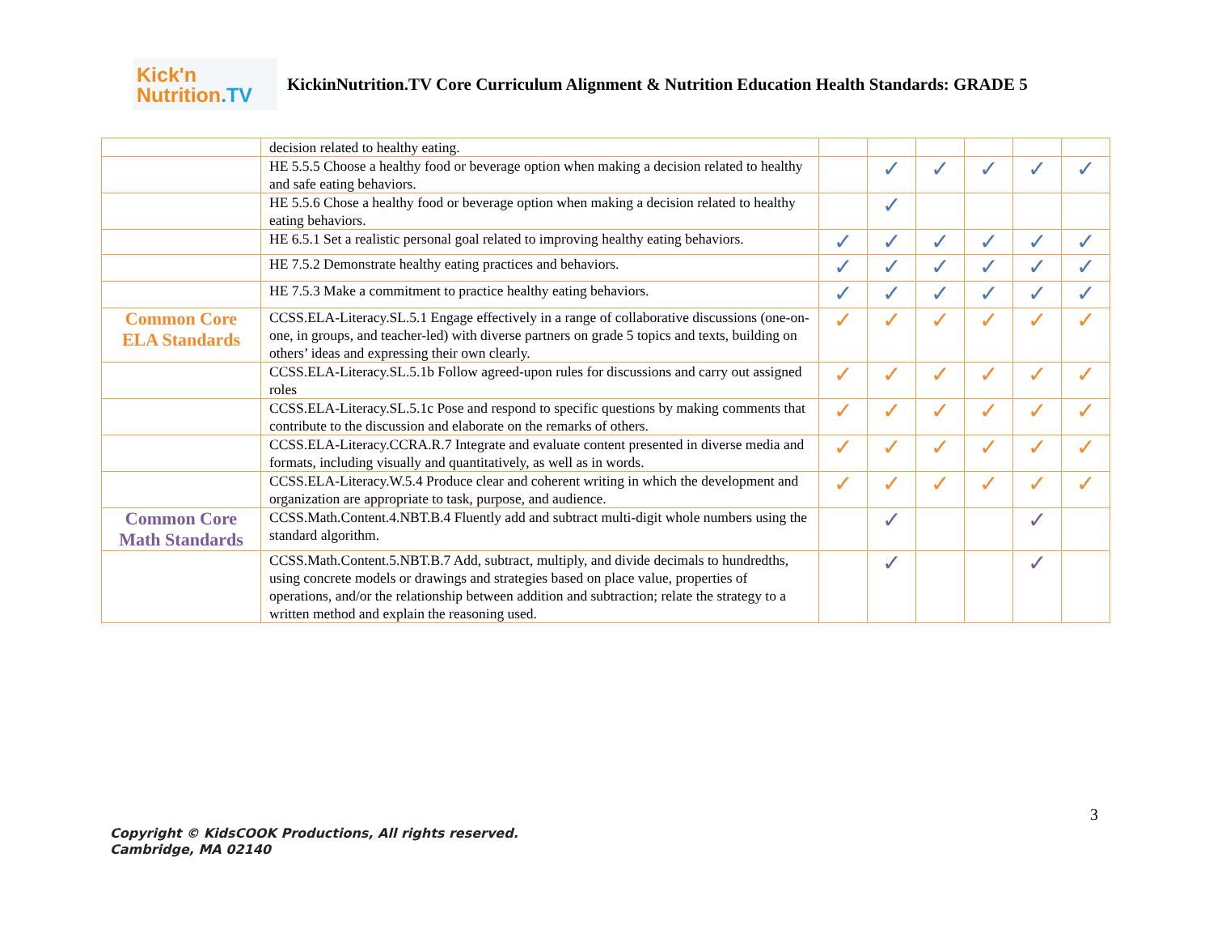Kick'n
Nutrition.TV
KickinNutrition.TV Core Curriculum Alignment & Nutrition Education Health Standards: GRADE 5
| | decision related to healthy eating. | | | | | | |
| | HE 5.5.5 Choose a healthy food or beverage option when making a decision related to healthy and safe eating behaviors. | | ✓ | ✓ | ✓ | ✓ | ✓ |
| | HE 5.5.6 Chose a healthy food or beverage option when making a decision related to healthy eating behaviors. | | ✓ | | | | |
| | HE 6.5.1 Set a realistic personal goal related to improving healthy eating behaviors. | ✓ | ✓ | ✓ | ✓ | ✓ | ✓ |
| | HE 7.5.2 Demonstrate healthy eating practices and behaviors. | ✓ | ✓ | ✓ | ✓ | ✓ | ✓ |
| | HE 7.5.3 Make a commitment to practice healthy eating behaviors. | ✓ | ✓ | ✓ | ✓ | ✓ | ✓ |
| Common Core ELA Standards | CCSS.ELA-Literacy.SL.5.1 Engage effectively in a range of collaborative discussions (one-on-one, in groups, and teacher-led) with diverse partners on grade 5 topics and texts, building on others’ ideas and expressing their own clearly. | ✓ | ✓ | ✓ | ✓ | ✓ | ✓ |
| | CCSS.ELA-Literacy.SL.5.1b Follow agreed-upon rules for discussions and carry out assigned roles | ✓ | ✓ | ✓ | ✓ | ✓ | ✓ |
| | CCSS.ELA-Literacy.SL.5.1c Pose and respond to specific questions by making comments that contribute to the discussion and elaborate on the remarks of others. | ✓ | ✓ | ✓ | ✓ | ✓ | ✓ |
| | CCSS.ELA-Literacy.CCRA.R.7 Integrate and evaluate content presented in diverse media and formats, including visually and quantitatively, as well as in words. | ✓ | ✓ | ✓ | ✓ | ✓ | ✓ |
| | CCSS.ELA-Literacy.W.5.4 Produce clear and coherent writing in which the development and organization are appropriate to task, purpose, and audience. | ✓ | ✓ | ✓ | ✓ | ✓ | ✓ |
| Common Core Math Standards | CCSS.Math.Content.4.NBT.B.4 Fluently add and subtract multi-digit whole numbers using the standard algorithm. | | ✓ | | | ✓ | |
| | CCSS.Math.Content.5.NBT.B.7 Add, subtract, multiply, and divide decimals to hundredths, using concrete models or drawings and strategies based on place value, properties of operations, and/or the relationship between addition and subtraction; relate the strategy to a written method and explain the reasoning used. | | ✓ | | | ✓ | |
3
Copyright © KidsCOOK Productions, All rights reserved.
Cambridge, MA 02140